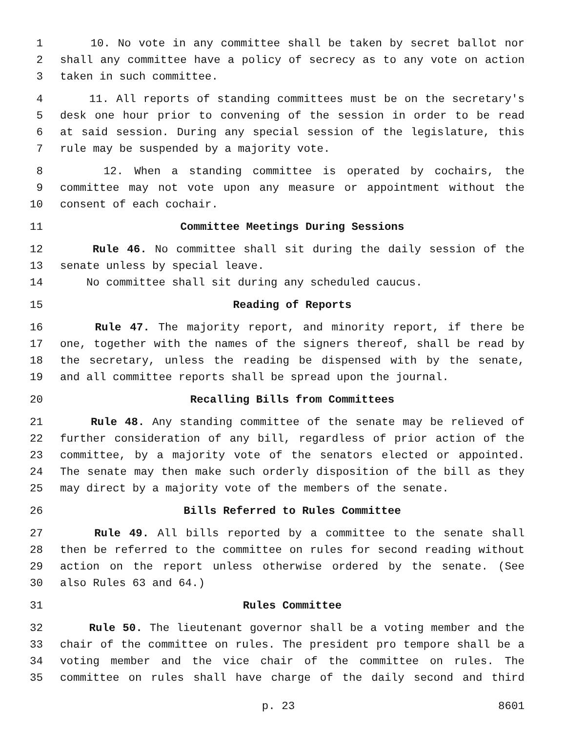1 10. No vote in any committee shall be taken by secret ballot nor
2 shall any committee have a policy of secrecy as to any vote on action
3 taken in such committee.
4 11. All reports of standing committees must be on the secretary's
5 desk one hour prior to convening of the session in order to be read
6 at said session. During any special session of the legislature, this
7 rule may be suspended by a majority vote.
8 12. When a standing committee is operated by cochairs, the
9 committee may not vote upon any measure or appointment without the
10 consent of each cochair.
11 Committee Meetings During Sessions
12 Rule 46. No committee shall sit during the daily session of the
13 senate unless by special leave.
14 No committee shall sit during any scheduled caucus.
15 Reading of Reports
16 Rule 47. The majority report, and minority report, if there be
17 one, together with the names of the signers thereof, shall be read by
18 the secretary, unless the reading be dispensed with by the senate,
19 and all committee reports shall be spread upon the journal.
20 Recalling Bills from Committees
21 Rule 48. Any standing committee of the senate may be relieved of
22 further consideration of any bill, regardless of prior action of the
23 committee, by a majority vote of the senators elected or appointed.
24 The senate may then make such orderly disposition of the bill as they
25 may direct by a majority vote of the members of the senate.
26 Bills Referred to Rules Committee
27 Rule 49. All bills reported by a committee to the senate shall
28 then be referred to the committee on rules for second reading without
29 action on the report unless otherwise ordered by the senate. (See
30 also Rules 63 and 64.)
31 Rules Committee
32 Rule 50. The lieutenant governor shall be a voting member and the
33 chair of the committee on rules. The president pro tempore shall be a
34 voting member and the vice chair of the committee on rules. The
35 committee on rules shall have charge of the daily second and third
p. 23 8601